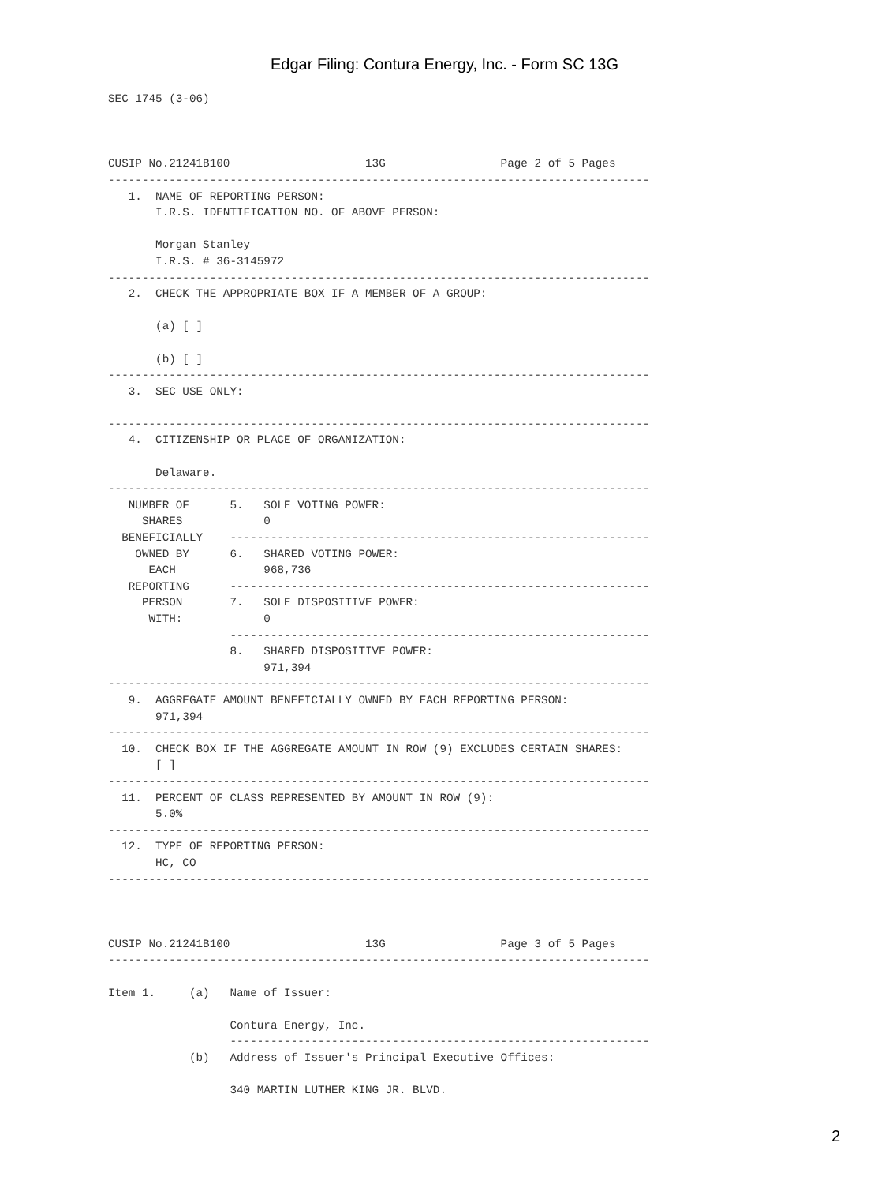Edgar Filing: Contura Energy, Inc. - Form SC 13G
SEC 1745 (3-06)



CUSIP No.21241B100                    13G                 Page 2 of 5 Pages
--------------------------------------------------------------------------------
   1.  NAME OF REPORTING PERSON:
       I.R.S. IDENTIFICATION NO. OF ABOVE PERSON:

       Morgan Stanley
       I.R.S. # 36-3145972
--------------------------------------------------------------------------------
   2.  CHECK THE APPROPRIATE BOX IF A MEMBER OF A GROUP:

       (a) [ ]

       (b) [ ]
--------------------------------------------------------------------------------
   3.  SEC USE ONLY:

--------------------------------------------------------------------------------
   4.  CITIZENSHIP OR PLACE OF ORGANIZATION:

       Delaware.
--------------------------------------------------------------------------------
   NUMBER OF      5.   SOLE VOTING POWER:
     SHARES            0
  BENEFICIALLY    --------------------------------------------------------------
    OWNED BY      6.   SHARED VOTING POWER:
      EACH             968,736
   REPORTING      --------------------------------------------------------------
     PERSON       7.   SOLE DISPOSITIVE POWER:
      WITH:            0
                  --------------------------------------------------------------
                  8.   SHARED DISPOSITIVE POWER:
                       971,394
--------------------------------------------------------------------------------
   9.  AGGREGATE AMOUNT BENEFICIALLY OWNED BY EACH REPORTING PERSON:
       971,394
--------------------------------------------------------------------------------
  10.  CHECK BOX IF THE AGGREGATE AMOUNT IN ROW (9) EXCLUDES CERTAIN SHARES:
       [ ]
--------------------------------------------------------------------------------
  11.  PERCENT OF CLASS REPRESENTED BY AMOUNT IN ROW (9):
       5.0%
--------------------------------------------------------------------------------
  12.  TYPE OF REPORTING PERSON:
       HC, CO
--------------------------------------------------------------------------------



CUSIP No.21241B100                    13G                 Page 3 of 5 Pages
--------------------------------------------------------------------------------

Item 1.     (a)   Name of Issuer:

                  Contura Energy, Inc.
                  --------------------------------------------------------------
            (b)   Address of Issuer's Principal Executive Offices:

                  340 MARTIN LUTHER KING JR. BLVD.
2